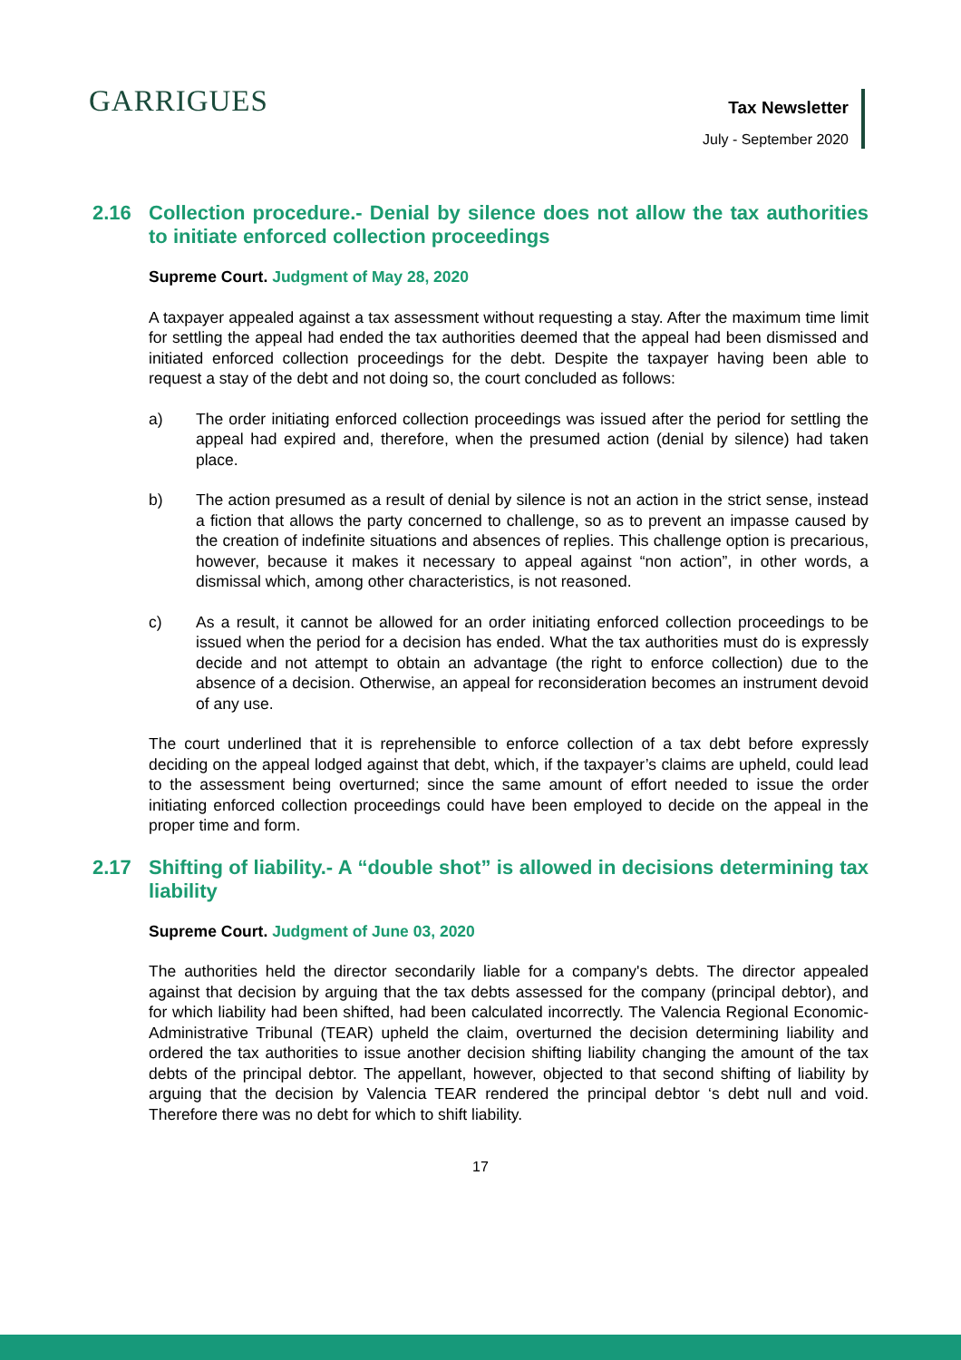GARRIGUES
Tax Newsletter
July - September 2020
2.16 Collection procedure.- Denial by silence does not allow the tax authorities to initiate enforced collection proceedings
Supreme Court. Judgment of May 28, 2020
A taxpayer appealed against a tax assessment without requesting a stay. After the maximum time limit for settling the appeal had ended the tax authorities deemed that the appeal had been dismissed and initiated enforced collection proceedings for the debt. Despite the taxpayer having been able to request a stay of the debt and not doing so, the court concluded as follows:
a) The order initiating enforced collection proceedings was issued after the period for settling the appeal had expired and, therefore, when the presumed action (denial by silence) had taken place.
b) The action presumed as a result of denial by silence is not an action in the strict sense, instead a fiction that allows the party concerned to challenge, so as to prevent an impasse caused by the creation of indefinite situations and absences of replies. This challenge option is precarious, however, because it makes it necessary to appeal against “non action”, in other words, a dismissal which, among other characteristics, is not reasoned.
c) As a result, it cannot be allowed for an order initiating enforced collection proceedings to be issued when the period for a decision has ended. What the tax authorities must do is expressly decide and not attempt to obtain an advantage (the right to enforce collection) due to the absence of a decision. Otherwise, an appeal for reconsideration becomes an instrument devoid of any use.
The court underlined that it is reprehensible to enforce collection of a tax debt before expressly deciding on the appeal lodged against that debt, which, if the taxpayer’s claims are upheld, could lead to the assessment being overturned; since the same amount of effort needed to issue the order initiating enforced collection proceedings could have been employed to decide on the appeal in the proper time and form.
2.17 Shifting of liability.- A “double shot” is allowed in decisions determining tax liability
Supreme Court. Judgment of June 03, 2020
The authorities held the director secondarily liable for a company's debts. The director appealed against that decision by arguing that the tax debts assessed for the company (principal debtor), and for which liability had been shifted, had been calculated incorrectly. The Valencia Regional Economic-Administrative Tribunal (TEAR) upheld the claim, overturned the decision determining liability and ordered the tax authorities to issue another decision shifting liability changing the amount of the tax debts of the principal debtor. The appellant, however, objected to that second shifting of liability by arguing that the decision by Valencia TEAR rendered the principal debtor ‘s debt null and void. Therefore there was no debt for which to shift liability.
17